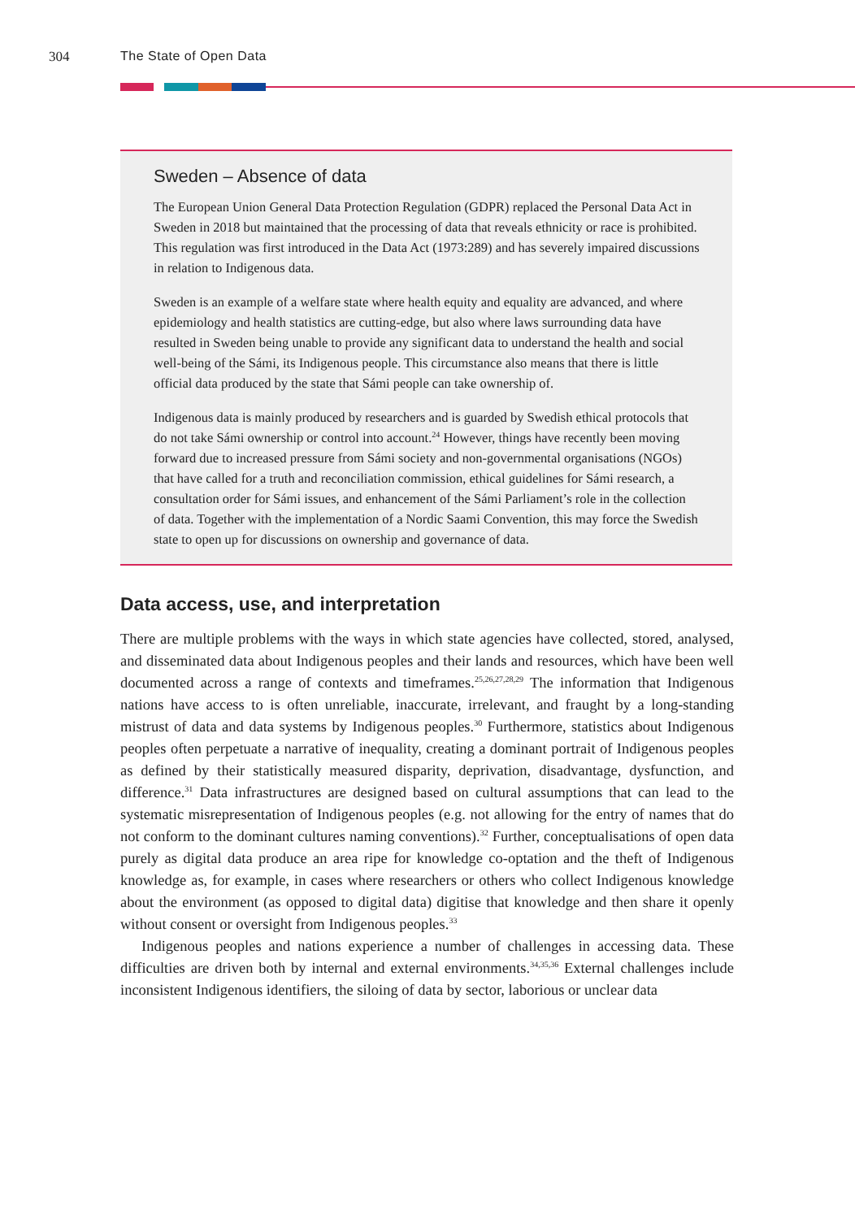304 The State of Open Data
Sweden – Absence of data
The European Union General Data Protection Regulation (GDPR) replaced the Personal Data Act in Sweden in 2018 but maintained that the processing of data that reveals ethnicity or race is prohibited. This regulation was first introduced in the Data Act (1973:289) and has severely impaired discussions in relation to Indigenous data.
Sweden is an example of a welfare state where health equity and equality are advanced, and where epidemiology and health statistics are cutting-edge, but also where laws surrounding data have resulted in Sweden being unable to provide any significant data to understand the health and social well-being of the Sámi, its Indigenous people. This circumstance also means that there is little official data produced by the state that Sámi people can take ownership of.
Indigenous data is mainly produced by researchers and is guarded by Swedish ethical protocols that do not take Sámi ownership or control into account.<sup>24</sup> However, things have recently been moving forward due to increased pressure from Sámi society and non-governmental organisations (NGOs) that have called for a truth and reconciliation commission, ethical guidelines for Sámi research, a consultation order for Sámi issues, and enhancement of the Sámi Parliament’s role in the collection of data. Together with the implementation of a Nordic Saami Convention, this may force the Swedish state to open up for discussions on ownership and governance of data.
Data access, use, and interpretation
There are multiple problems with the ways in which state agencies have collected, stored, analysed, and disseminated data about Indigenous peoples and their lands and resources, which have been well documented across a range of contexts and timeframes.<sup>25,26,27,28,29</sup> The information that Indigenous nations have access to is often unreliable, inaccurate, irrelevant, and fraught by a long-standing mistrust of data and data systems by Indigenous peoples.<sup>30</sup> Furthermore, statistics about Indigenous peoples often perpetuate a narrative of inequality, creating a dominant portrait of Indigenous peoples as defined by their statistically measured disparity, deprivation, disadvantage, dysfunction, and difference.<sup>31</sup> Data infrastructures are designed based on cultural assumptions that can lead to the systematic misrepresentation of Indigenous peoples (e.g. not allowing for the entry of names that do not conform to the dominant cultures naming conventions).<sup>32</sup> Further, conceptualisations of open data purely as digital data produce an area ripe for knowledge co-optation and the theft of Indigenous knowledge as, for example, in cases where researchers or others who collect Indigenous knowledge about the environment (as opposed to digital data) digitise that knowledge and then share it openly without consent or oversight from Indigenous peoples.<sup>33</sup>
Indigenous peoples and nations experience a number of challenges in accessing data. These difficulties are driven both by internal and external environments.<sup>34,35,36</sup> External challenges include inconsistent Indigenous identifiers, the siloing of data by sector, laborious or unclear data